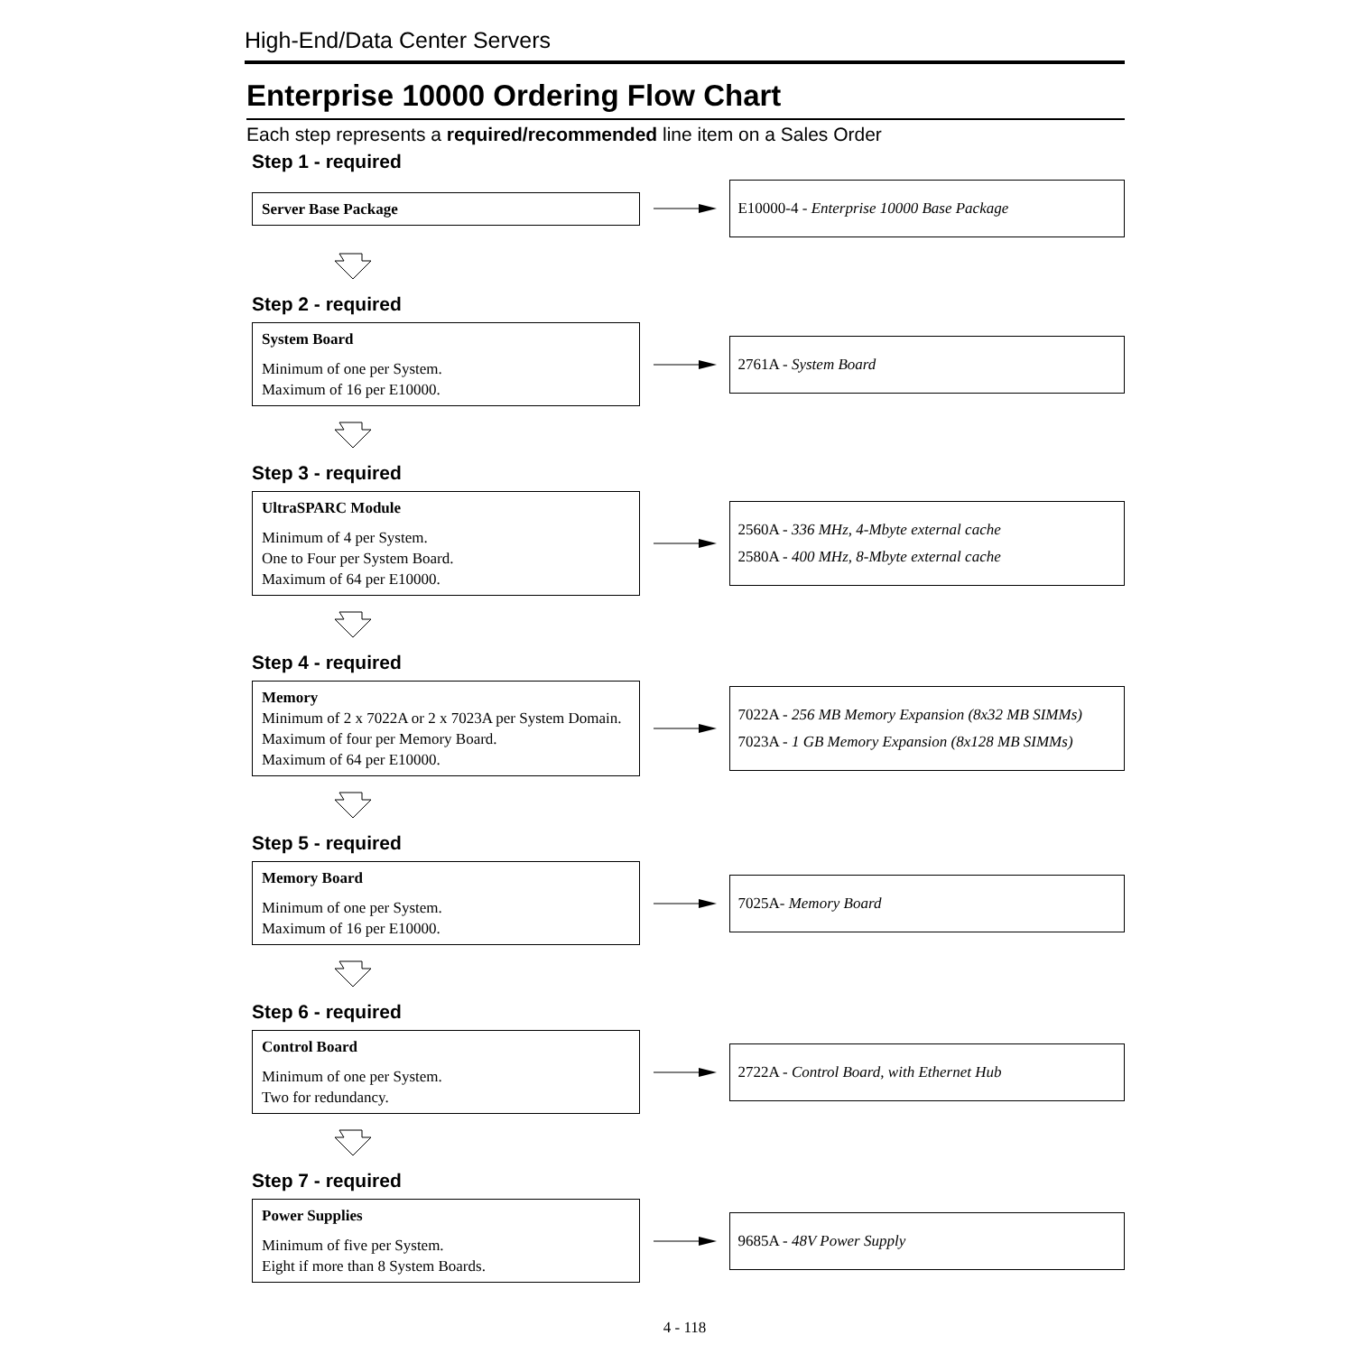High-End/Data Center Servers
Enterprise 10000 Ordering Flow Chart
Each step represents a required/recommended line item on a Sales Order
Step 1 - required
Server Base Package
E10000-4 - Enterprise 10000 Base Package
Step 2 - required
System Board
Minimum of one per System.
Maximum of 16 per E10000.
2761A - System Board
Step 3 - required
UltraSPARC Module
Minimum of 4 per System.
One to Four per System Board.
Maximum of 64 per E10000.
2560A - 336 MHz, 4-Mbyte external cache
2580A - 400 MHz, 8-Mbyte external cache
Step 4 - required
Memory
Minimum of 2 x 7022A or 2 x 7023A per System Domain.
Maximum of four per Memory Board.
Maximum of 64 per E10000.
7022A - 256 MB Memory Expansion (8x32 MB SIMMs)
7023A - 1 GB Memory Expansion (8x128 MB SIMMs)
Step 5 - required
Memory Board
Minimum of one per System.
Maximum of 16 per E10000.
7025A- Memory Board
Step 6 - required
Control Board
Minimum of one per System.
Two for redundancy.
2722A - Control Board, with Ethernet Hub
Step 7 - required
Power Supplies
Minimum of five per System.
Eight if more than 8 System Boards.
9685A - 48V Power Supply
4 - 118